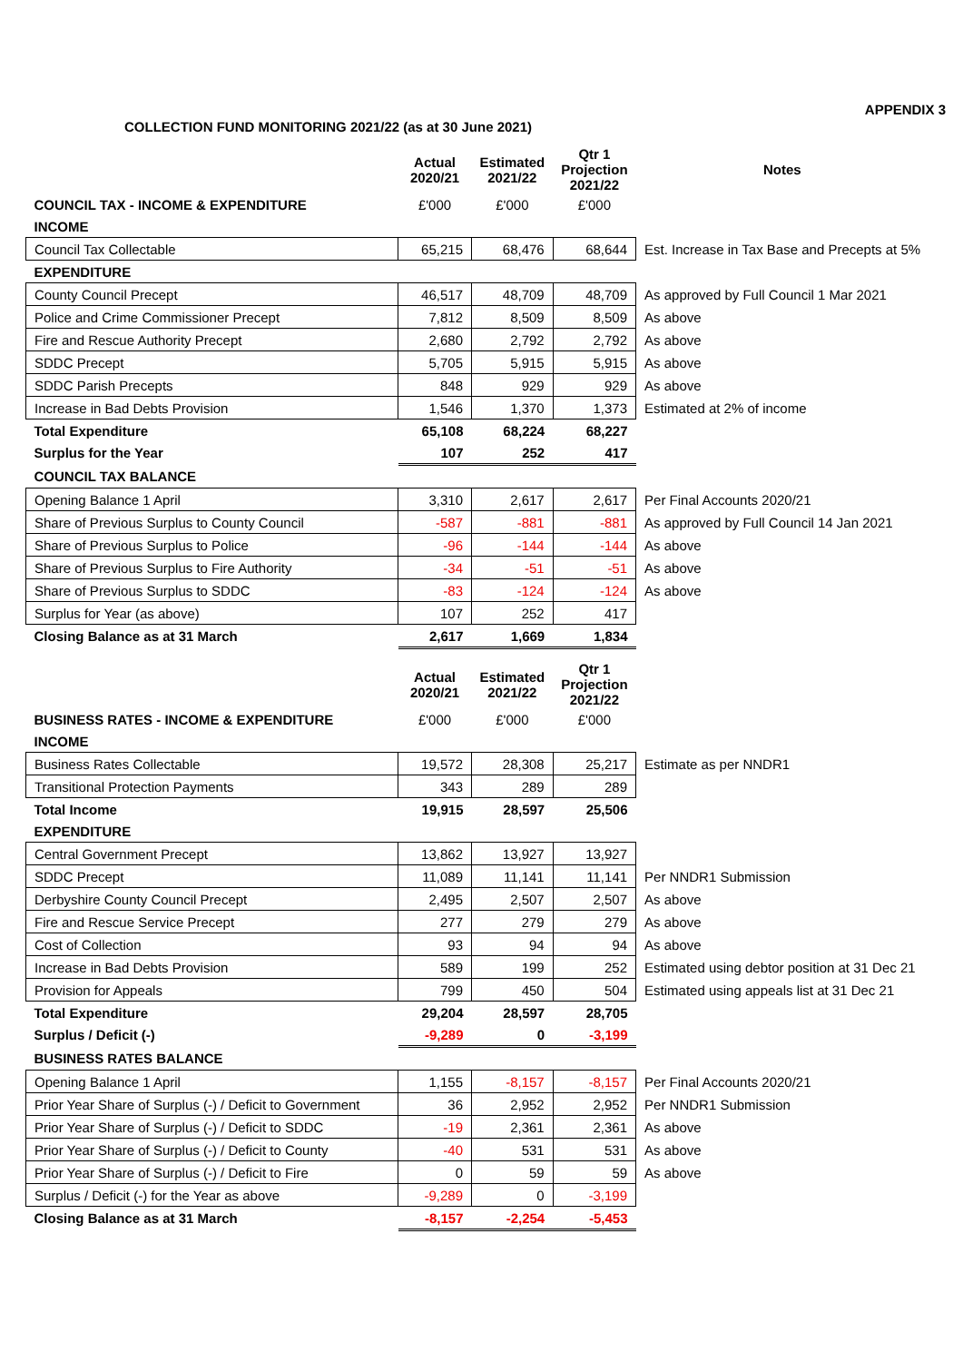APPENDIX 3
COLLECTION FUND MONITORING 2021/22 (as at 30 June 2021)
| | Actual 2020/21 | Estimated 2021/22 | Qtr 1 Projection 2021/22 | Notes |
| COUNCIL TAX - INCOME & EXPENDITURE | £'000 | £'000 | £'000 | |
| INCOME | | | | |
| Council Tax Collectable | 65,215 | 68,476 | 68,644 | Est. Increase in Tax Base and Precepts at 5% |
| EXPENDITURE | | | | |
| County Council Precept | 46,517 | 48,709 | 48,709 | As approved by Full Council 1 Mar 2021 |
| Police and Crime Commissioner Precept | 7,812 | 8,509 | 8,509 | As above |
| Fire and Rescue Authority Precept | 2,680 | 2,792 | 2,792 | As above |
| SDDC Precept | 5,705 | 5,915 | 5,915 | As above |
| SDDC Parish Precepts | 848 | 929 | 929 | As above |
| Increase in Bad Debts Provision | 1,546 | 1,370 | 1,373 | Estimated at 2% of income |
| Total Expenditure | 65,108 | 68,224 | 68,227 | |
| Surplus for the Year | 107 | 252 | 417 | |
| COUNCIL TAX BALANCE | | | | |
| Opening Balance 1 April | 3,310 | 2,617 | 2,617 | Per Final Accounts 2020/21 |
| Share of Previous Surplus to County Council | -587 | -881 | -881 | As approved by Full Council 14 Jan 2021 |
| Share of Previous Surplus to Police | -96 | -144 | -144 | As above |
| Share of Previous Surplus to Fire Authority | -34 | -51 | -51 | As above |
| Share of Previous Surplus to SDDC | -83 | -124 | -124 | As above |
| Surplus for Year (as above) | 107 | 252 | 417 | |
| Closing Balance as at 31 March | 2,617 | 1,669 | 1,834 | |
| | Actual 2020/21 | Estimated 2021/22 | Qtr 1 Projection 2021/22 | |
| BUSINESS RATES - INCOME & EXPENDITURE | £'000 | £'000 | £'000 | |
| INCOME | | | | |
| Business Rates Collectable | 19,572 | 28,308 | 25,217 | Estimate as per NNDR1 |
| Transitional Protection Payments | 343 | 289 | 289 | |
| Total Income | 19,915 | 28,597 | 25,506 | |
| EXPENDITURE | | | | |
| Central Government Precept | 13,862 | 13,927 | 13,927 | |
| SDDC Precept | 11,089 | 11,141 | 11,141 | Per NNDR1 Submission |
| Derbyshire County Council Precept | 2,495 | 2,507 | 2,507 | As above |
| Fire and Rescue Service Precept | 277 | 279 | 279 | As above |
| Cost of Collection | 93 | 94 | 94 | As above |
| Increase in Bad Debts Provision | 589 | 199 | 252 | Estimated using debtor position at 31 Dec 21 |
| Provision for Appeals | 799 | 450 | 504 | Estimated using appeals list at 31 Dec 21 |
| Total Expenditure | 29,204 | 28,597 | 28,705 | |
| Surplus / Deficit (-) | -9,289 | 0 | -3,199 | |
| BUSINESS RATES BALANCE | | | | |
| Opening Balance 1 April | 1,155 | -8,157 | -8,157 | Per Final Accounts 2020/21 |
| Prior Year Share of Surplus (-) / Deficit to Government | 36 | 2,952 | 2,952 | Per NNDR1 Submission |
| Prior Year Share of Surplus (-) / Deficit to SDDC | -19 | 2,361 | 2,361 | As above |
| Prior Year Share of Surplus (-) / Deficit to County | -40 | 531 | 531 | As above |
| Prior Year Share of Surplus (-) / Deficit to Fire | 0 | 59 | 59 | As above |
| Surplus / Deficit (-) for the Year as above | -9,289 | 0 | -3,199 | |
| Closing Balance as at 31 March | -8,157 | -2,254 | -5,453 | |